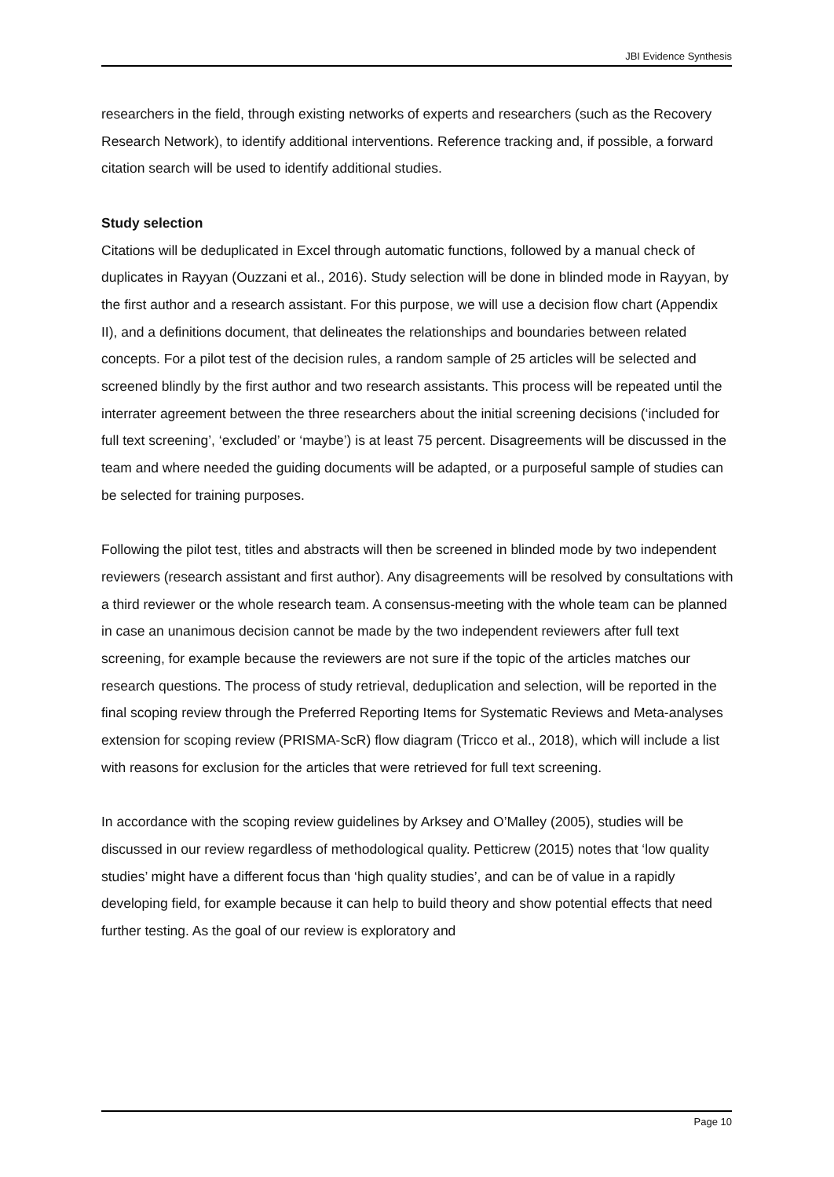JBI Evidence Synthesis
researchers in the field, through existing networks of experts and researchers (such as the Recovery Research Network), to identify additional interventions. Reference tracking and, if possible, a forward citation search will be used to identify additional studies.
Study selection
Citations will be deduplicated in Excel through automatic functions, followed by a manual check of duplicates in Rayyan (Ouzzani et al., 2016). Study selection will be done in blinded mode in Rayyan, by the first author and a research assistant. For this purpose, we will use a decision flow chart (Appendix II), and a definitions document, that delineates the relationships and boundaries between related concepts. For a pilot test of the decision rules, a random sample of 25 articles will be selected and screened blindly by the first author and two research assistants. This process will be repeated until the interrater agreement between the three researchers about the initial screening decisions (‘included for full text screening’, ‘excluded’ or ‘maybe’) is at least 75 percent. Disagreements will be discussed in the team and where needed the guiding documents will be adapted, or a purposeful sample of studies can be selected for training purposes.
Following the pilot test, titles and abstracts will then be screened in blinded mode by two independent reviewers (research assistant and first author). Any disagreements will be resolved by consultations with a third reviewer or the whole research team. A consensus-meeting with the whole team can be planned in case an unanimous decision cannot be made by the two independent reviewers after full text screening, for example because the reviewers are not sure if the topic of the articles matches our research questions. The process of study retrieval, deduplication and selection, will be reported in the final scoping review through the Preferred Reporting Items for Systematic Reviews and Meta-analyses extension for scoping review (PRISMA-ScR) flow diagram (Tricco et al., 2018), which will include a list with reasons for exclusion for the articles that were retrieved for full text screening.
In accordance with the scoping review guidelines by Arksey and O’Malley (2005), studies will be discussed in our review regardless of methodological quality. Petticrew (2015) notes that ‘low quality studies’ might have a different focus than ‘high quality studies’, and can be of value in a rapidly developing field, for example because it can help to build theory and show potential effects that need further testing. As the goal of our review is exploratory and
Page 10